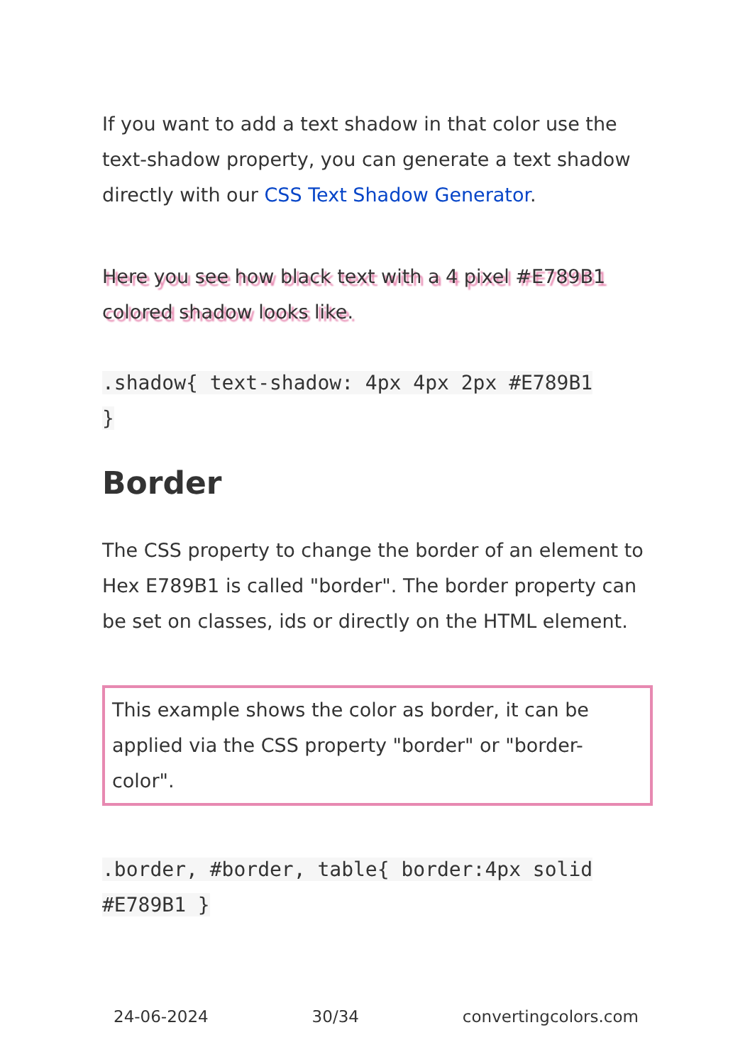If you want to add a text shadow in that color use the text-shadow property, you can generate a text shadow directly with our CSS Text Shadow Generator.
Here you see how black text with a 4 pixel #E789B1 colored shadow looks like.
.shadow{ text-shadow: 4px 4px 2px #E789B1
}
Border
The CSS property to change the border of an element to Hex E789B1 is called "border". The border property can be set on classes, ids or directly on the HTML element.
This example shows the color as border, it can be applied via the CSS property "border" or "border-color".
.border, #border, table{ border:4px solid
#E789B1 }
24-06-2024 30/34 convertingcolors.com